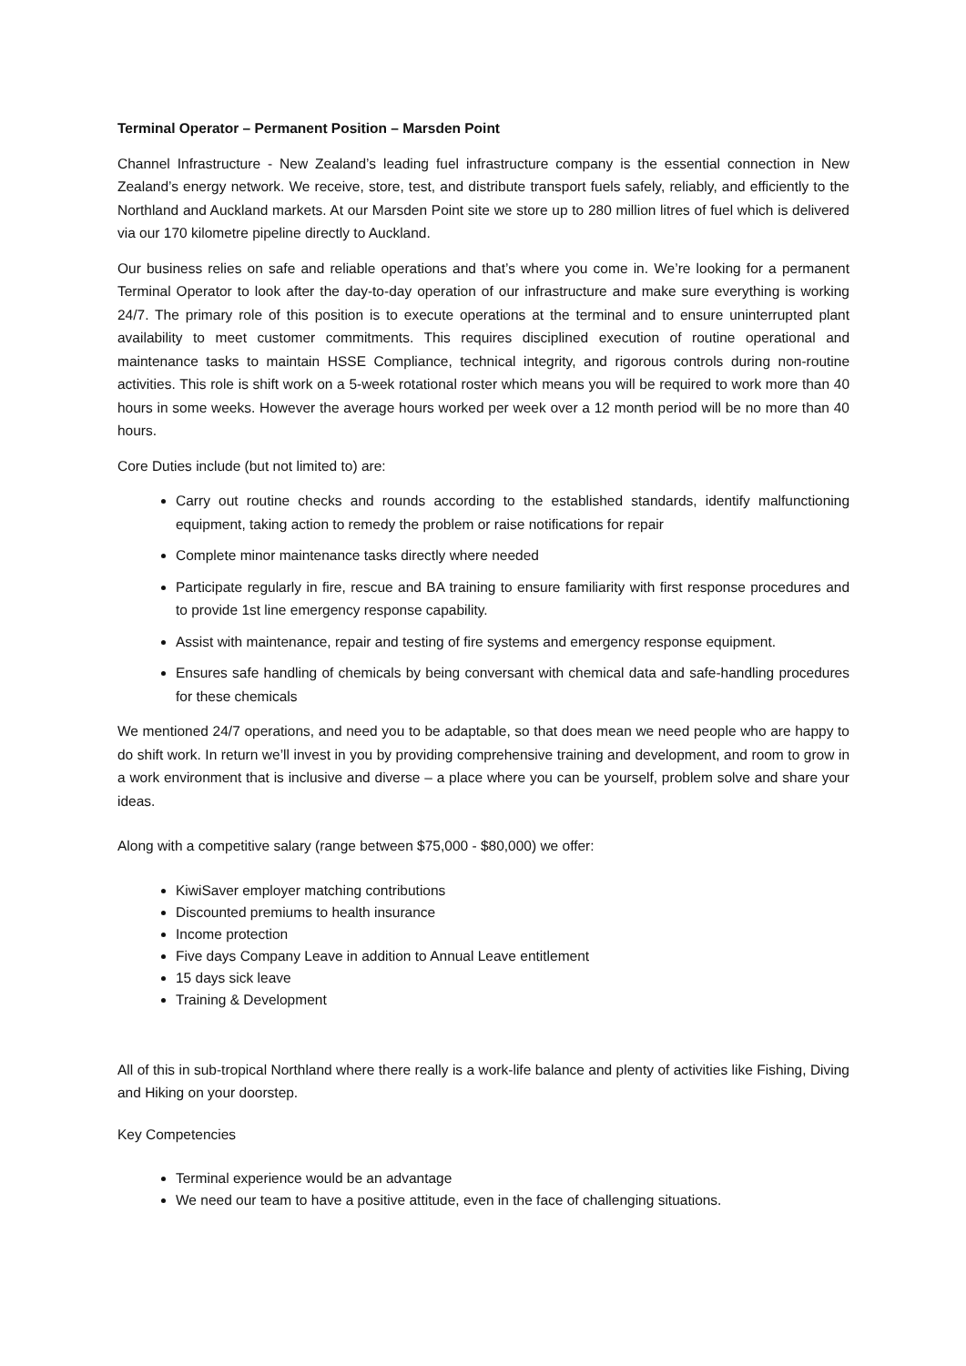Terminal Operator – Permanent Position – Marsden Point
Channel Infrastructure - New Zealand’s leading fuel infrastructure company is the essential connection in New Zealand’s energy network. We receive, store, test, and distribute transport fuels safely, reliably, and efficiently to the Northland and Auckland markets. At our Marsden Point site we store up to 280 million litres of fuel which is delivered via our 170 kilometre pipeline directly to Auckland.
Our business relies on safe and reliable operations and that’s where you come in. We’re looking for a permanent Terminal Operator to look after the day-to-day operation of our infrastructure and make sure everything is working 24/7. The primary role of this position is to execute operations at the terminal and to ensure uninterrupted plant availability to meet customer commitments. This requires disciplined execution of routine operational and maintenance tasks to maintain HSSE Compliance, technical integrity, and rigorous controls during non-routine activities. This role is shift work on a 5-week rotational roster which means you will be required to work more than 40 hours in some weeks. However the average hours worked per week over a 12 month period will be no more than 40 hours.
Core Duties include (but not limited to) are:
Carry out routine checks and rounds according to the established standards, identify malfunctioning equipment, taking action to remedy the problem or raise notifications for repair
Complete minor maintenance tasks directly where needed
Participate regularly in fire, rescue and BA training to ensure familiarity with first response procedures and to provide 1st line emergency response capability.
Assist with maintenance, repair and testing of fire systems and emergency response equipment.
Ensures safe handling of chemicals by being conversant with chemical data and safe-handling procedures for these chemicals
We mentioned 24/7 operations, and need you to be adaptable, so that does mean we need people who are happy to do shift work. In return we’ll invest in you by providing comprehensive training and development, and room to grow in a work environment that is inclusive and diverse – a place where you can be yourself, problem solve and share your ideas.
Along with a competitive salary (range between $75,000 - $80,000) we offer:
KiwiSaver employer matching contributions
Discounted premiums to health insurance
Income protection
Five days Company Leave in addition to Annual Leave entitlement
15 days sick leave
Training & Development
All of this in sub-tropical Northland where there really is a work-life balance and plenty of activities like Fishing, Diving and Hiking on your doorstep.
Key Competencies
Terminal experience would be an advantage
We need our team to have a positive attitude, even in the face of challenging situations.